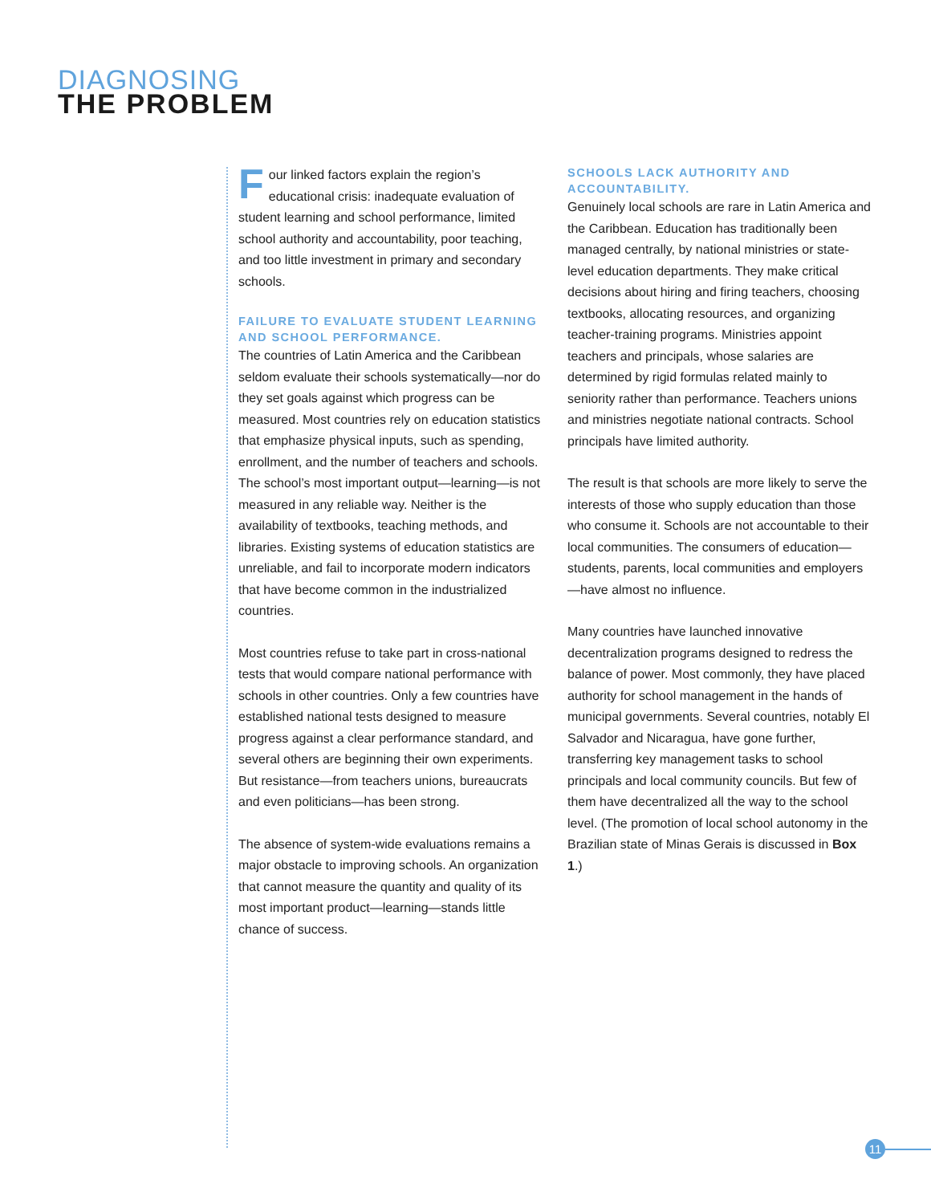DIAGNOSING
THE PROBLEM
Four linked factors explain the region’s educational crisis: inadequate evaluation of student learning and school performance, limited school authority and accountability, poor teaching, and too little investment in primary and secondary schools.
FAILURE TO EVALUATE STUDENT LEARNING AND SCHOOL PERFORMANCE.
The countries of Latin America and the Caribbean seldom evaluate their schools systematically—nor do they set goals against which progress can be measured. Most countries rely on education statistics that emphasize physical inputs, such as spending, enrollment, and the number of teachers and schools. The school’s most important output—learning—is not measured in any reliable way. Neither is the availability of textbooks, teaching methods, and libraries. Existing systems of education statistics are unreliable, and fail to incorporate modern indicators that have become common in the industrialized countries.
Most countries refuse to take part in cross-national tests that would compare national performance with schools in other countries. Only a few countries have established national tests designed to measure progress against a clear performance standard, and several others are beginning their own experiments. But resistance—from teachers unions, bureaucrats and even politicians—has been strong.
The absence of system-wide evaluations remains a major obstacle to improving schools. An organization that cannot measure the quantity and quality of its most important product—learning—stands little chance of success.
SCHOOLS LACK AUTHORITY AND ACCOUNTABILITY.
Genuinely local schools are rare in Latin America and the Caribbean. Education has traditionally been managed centrally, by national ministries or state-level education departments. They make critical decisions about hiring and firing teachers, choosing textbooks, allocating resources, and organizing teacher-training programs. Ministries appoint teachers and principals, whose salaries are determined by rigid formulas related mainly to seniority rather than performance. Teachers unions and ministries negotiate national contracts. School principals have limited authority.
The result is that schools are more likely to serve the interests of those who supply education than those who consume it. Schools are not accountable to their local communities. The consumers of education—students, parents, local communities and employers—have almost no influence.
Many countries have launched innovative decentralization programs designed to redress the balance of power. Most commonly, they have placed authority for school management in the hands of municipal governments. Several countries, notably El Salvador and Nicaragua, have gone further, transferring key management tasks to school principals and local community councils. But few of them have decentralized all the way to the school level. (The promotion of local school autonomy in the Brazilian state of Minas Gerais is discussed in Box 1.)
11